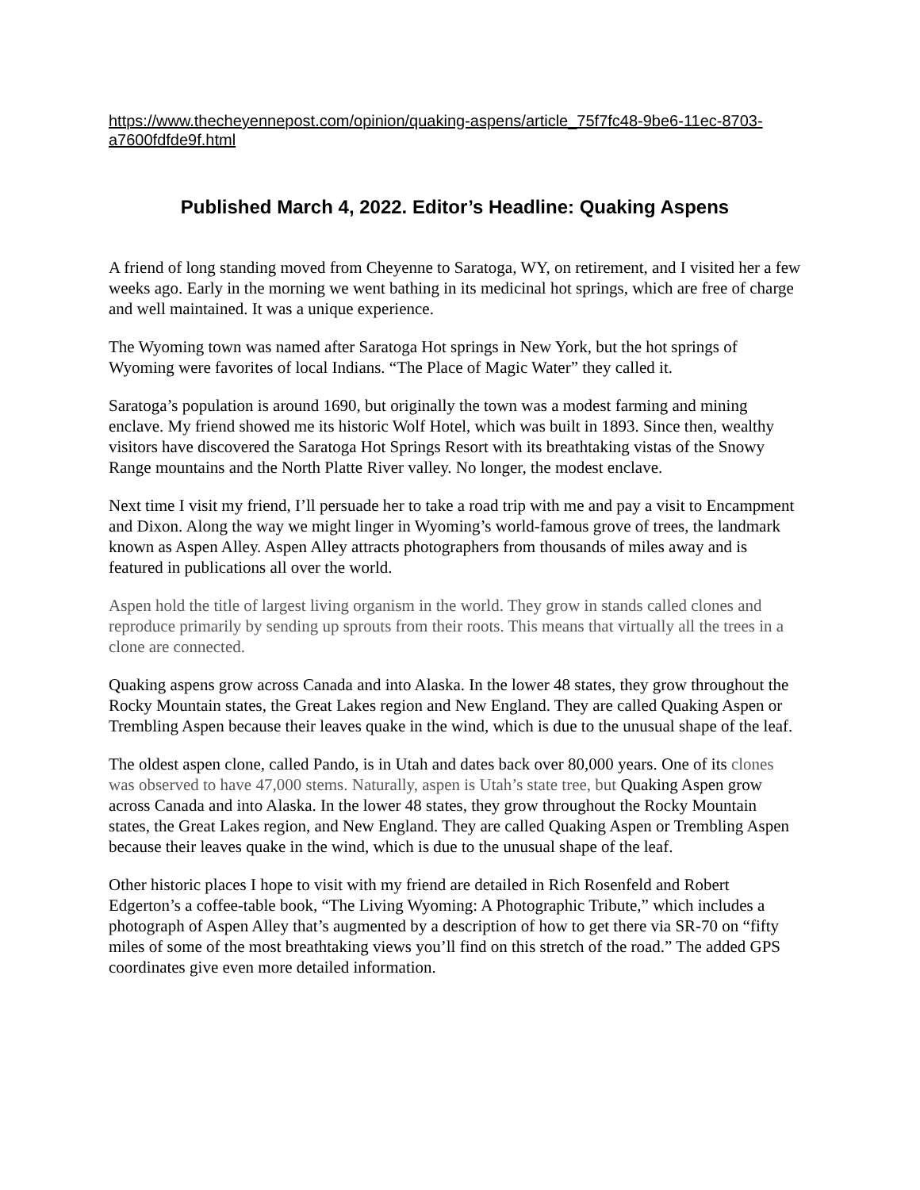https://www.thecheyennepost.com/opinion/quaking-aspens/article_75f7fc48-9be6-11ec-8703-a7600fdfde9f.html
Published March 4, 2022. Editor’s Headline: Quaking Aspens
A friend of long standing moved from Cheyenne to Saratoga, WY, on retirement, and I visited her a few weeks ago. Early in the morning we went bathing in its medicinal hot springs, which are free of charge and well maintained. It was a unique experience.
The Wyoming town was named after Saratoga Hot springs in New York, but the hot springs of Wyoming were favorites of local Indians. “The Place of Magic Water” they called it.
Saratoga’s population is around 1690, but originally the town was a modest farming and mining enclave. My friend showed me its historic Wolf Hotel, which was built in 1893. Since then, wealthy visitors have discovered the Saratoga Hot Springs Resort with its breathtaking vistas of the Snowy Range mountains and the North Platte River valley. No longer, the modest enclave.
Next time I visit my friend, I’ll persuade her to take a road trip with me and pay a visit to Encampment and Dixon. Along the way we might linger in Wyoming’s world-famous grove of trees, the landmark known as Aspen Alley. Aspen Alley attracts photographers from thousands of miles away and is featured in publications all over the world.
Aspen hold the title of largest living organism in the world. They grow in stands called clones and reproduce primarily by sending up sprouts from their roots. This means that virtually all the trees in a clone are connected.
Quaking aspens grow across Canada and into Alaska. In the lower 48 states, they grow throughout the Rocky Mountain states, the Great Lakes region and New England. They are called Quaking Aspen or Trembling Aspen because their leaves quake in the wind, which is due to the unusual shape of the leaf.
The oldest aspen clone, called Pando, is in Utah and dates back over 80,000 years. One of its clones was observed to have 47,000 stems. Naturally, aspen is Utah’s state tree, but Quaking Aspen grow across Canada and into Alaska. In the lower 48 states, they grow throughout the Rocky Mountain states, the Great Lakes region, and New England. They are called Quaking Aspen or Trembling Aspen because their leaves quake in the wind, which is due to the unusual shape of the leaf.
Other historic places I hope to visit with my friend are detailed in Rich Rosenfeld and Robert Edgerton’s a coffee-table book, “The Living Wyoming: A Photographic Tribute,” which includes a photograph of Aspen Alley that’s augmented by a description of how to get there via SR-70 on “fifty miles of some of the most breathtaking views you’ll find on this stretch of the road.” The added GPS coordinates give even more detailed information.